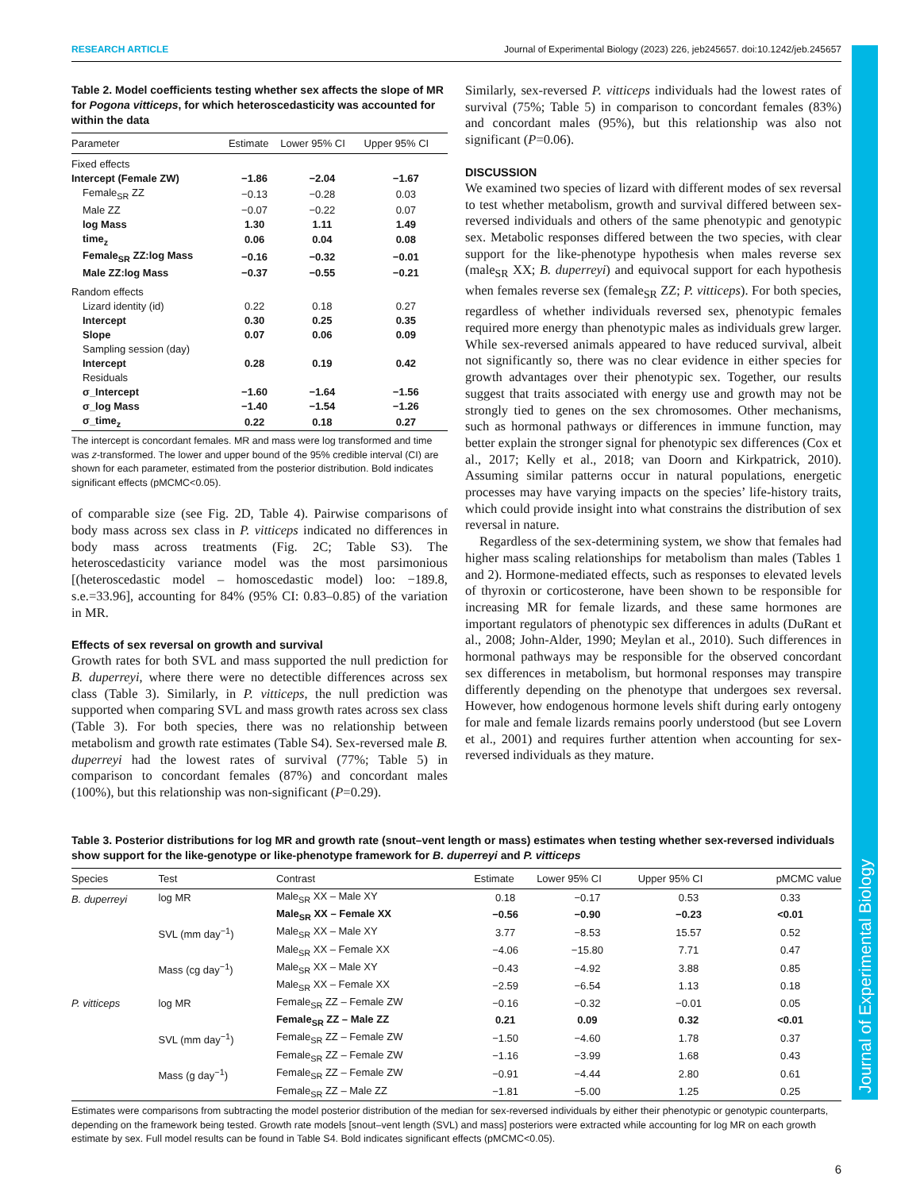Journal of Experimental Biology
RESEARCH ARTICLE Journal of Experimental Biology (2023) 226, jeb245657. doi:10.1242/jeb.245657
Table 2. Model coefficients testing whether sex affects the slope of MR for Pogona vitticeps, for which heteroscedasticity was accounted for within the data
| Parameter | Estimate | Lower 95% CI | Upper 95% CI |
| --- | --- | --- | --- |
| Fixed effects | | | |
| Intercept (Female ZW) | −1.86 | −2.04 | −1.67 |
| Female<sub>SR</sub> ZZ | −0.13 | −0.28 | 0.03 |
| Male ZZ | −0.07 | −0.22 | 0.07 |
| log Mass | 1.30 | 1.11 | 1.49 |
| time<sub>z</sub> | 0.06 | 0.04 | 0.08 |
| Female<sub>SR</sub> ZZ:log Mass | −0.16 | −0.32 | −0.01 |
| Male ZZ:log Mass | −0.37 | −0.55 | −0.21 |
| Random effects | | | |
| Lizard identity (id) | 0.22 | 0.18 | 0.27 |
| Intercept | 0.30 | 0.25 | 0.35 |
| Slope | 0.07 | 0.06 | 0.09 |
| Sampling session (day) | | | |
| Intercept | 0.28 | 0.19 | 0.42 |
| Residuals | | | |
| σ_Intercept | −1.60 | −1.64 | −1.56 |
| σ_log Mass | −1.40 | −1.54 | −1.26 |
| σ_time<sub>z</sub> | 0.22 | 0.18 | 0.27 |
The intercept is concordant females. MR and mass were log transformed and time was z-transformed. The lower and upper bound of the 95% credible interval (CI) are shown for each parameter, estimated from the posterior distribution. Bold indicates significant effects (pMCMC<0.05).
of comparable size (see Fig. 2D, Table 4). Pairwise comparisons of body mass across sex class in P. vitticeps indicated no differences in body mass across treatments (Fig. 2C; Table S3). The heteroscedasticity variance model was the most parsimonious [(heteroscedastic model – homoscedastic model) loo: −189.8, s.e.=33.96], accounting for 84% (95% CI: 0.83–0.85) of the variation in MR.
Effects of sex reversal on growth and survival
Growth rates for both SVL and mass supported the null prediction for B. duperreyi, where there were no detectible differences across sex class (Table 3). Similarly, in P. vitticeps, the null prediction was supported when comparing SVL and mass growth rates across sex class (Table 3). For both species, there was no relationship between metabolism and growth rate estimates (Table S4). Sex-reversed male B. duperreyi had the lowest rates of survival (77%; Table 5) in comparison to concordant females (87%) and concordant males (100%), but this relationship was non-significant (P=0.29).
Similarly, sex-reversed P. vitticeps individuals had the lowest rates of survival (75%; Table 5) in comparison to concordant females (83%) and concordant males (95%), but this relationship was also not significant (P=0.06).
DISCUSSION
We examined two species of lizard with different modes of sex reversal to test whether metabolism, growth and survival differed between sex-reversed individuals and others of the same phenotypic and genotypic sex. Metabolic responses differed between the two species, with clear support for the like-phenotype hypothesis when males reverse sex (male<sub>SR</sub> XX; B. duperreyi) and equivocal support for each hypothesis when females reverse sex (female<sub>SR</sub> ZZ; P. vitticeps). For both species, regardless of whether individuals reversed sex, phenotypic females required more energy than phenotypic males as individuals grew larger. While sex-reversed animals appeared to have reduced survival, albeit not significantly so, there was no clear evidence in either species for growth advantages over their phenotypic sex. Together, our results suggest that traits associated with energy use and growth may not be strongly tied to genes on the sex chromosomes. Other mechanisms, such as hormonal pathways or differences in immune function, may better explain the stronger signal for phenotypic sex differences (Cox et al., 2017; Kelly et al., 2018; van Doorn and Kirkpatrick, 2010). Assuming similar patterns occur in natural populations, energetic processes may have varying impacts on the species’ life-history traits, which could provide insight into what constrains the distribution of sex reversal in nature.
Regardless of the sex-determining system, we show that females had higher mass scaling relationships for metabolism than males (Tables 1 and 2). Hormone-mediated effects, such as responses to elevated levels of thyroxin or corticosterone, have been shown to be responsible for increasing MR for female lizards, and these same hormones are important regulators of phenotypic sex differences in adults (DuRant et al., 2008; John-Alder, 1990; Meylan et al., 2010). Such differences in hormonal pathways may be responsible for the observed concordant sex differences in metabolism, but hormonal responses may transpire differently depending on the phenotype that undergoes sex reversal. However, how endogenous hormone levels shift during early ontogeny for male and female lizards remains poorly understood (but see Lovern et al., 2001) and requires further attention when accounting for sex-reversed individuals as they mature.
Table 3. Posterior distributions for log MR and growth rate (snout–vent length or mass) estimates when testing whether sex-reversed individuals show support for the like-genotype or like-phenotype framework for B. duperreyi and P. vitticeps
| Species | Test | Contrast | Estimate | Lower 95% CI | Upper 95% CI | pMCMC value |
| --- | --- | --- | --- | --- | --- | --- |
| B. duperreyi | log MR | Male<sub>SR</sub> XX – Male XY | 0.18 | −0.17 | 0.53 | 0.33 |
| | | Male<sub>SR</sub> XX – Female XX | −0.56 | −0.90 | −0.23 | <0.01 |
| | SVL (mm day<sup>−1</sup>) | Male<sub>SR</sub> XX – Male XY | 3.77 | −8.53 | 15.57 | 0.52 |
| | | Male<sub>SR</sub> XX – Female XX | −4.06 | −15.80 | 7.71 | 0.47 |
| | Mass (cg day<sup>−1</sup>) | Male<sub>SR</sub> XX – Male XY | −0.43 | −4.92 | 3.88 | 0.85 |
| | | Male<sub>SR</sub> XX – Female XX | −2.59 | −6.54 | 1.13 | 0.18 |
| P. vitticeps | log MR | Female<sub>SR</sub> ZZ – Female ZW | −0.16 | −0.32 | −0.01 | 0.05 |
| | | Female<sub>SR</sub> ZZ – Male ZZ | 0.21 | 0.09 | 0.32 | <0.01 |
| | SVL (mm day<sup>−1</sup>) | Female<sub>SR</sub> ZZ – Female ZW | −1.50 | −4.60 | 1.78 | 0.37 |
| | | Female<sub>SR</sub> ZZ – Female ZW | −1.16 | −3.99 | 1.68 | 0.43 |
| | Mass (g day<sup>−1</sup>) | Female<sub>SR</sub> ZZ – Female ZW | −0.91 | −4.44 | 2.80 | 0.61 |
| | | Female<sub>SR</sub> ZZ – Male ZZ | −1.81 | −5.00 | 1.25 | 0.25 |
Estimates were comparisons from subtracting the model posterior distribution of the median for sex-reversed individuals by either their phenotypic or genotypic counterparts, depending on the framework being tested. Growth rate models [snout–vent length (SVL) and mass] posteriors were extracted while accounting for log MR on each growth estimate by sex. Full model results can be found in Table S4. Bold indicates significant effects (pMCMC<0.05).
6